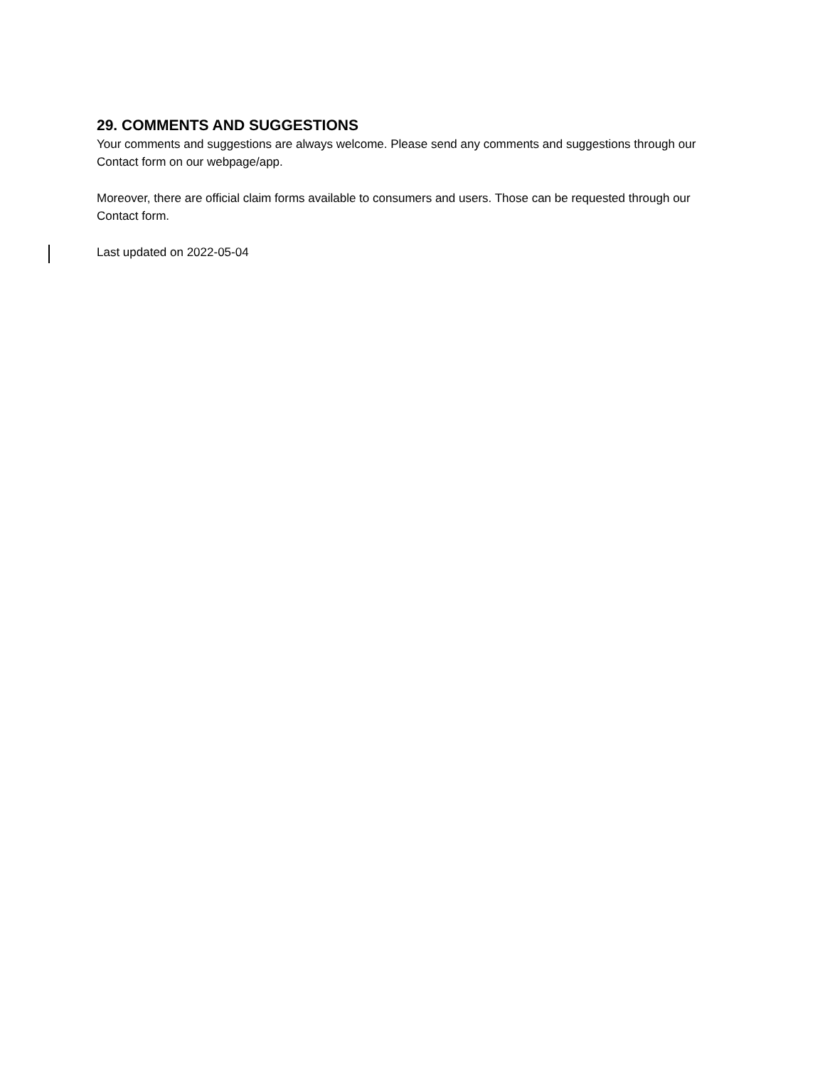29. COMMENTS AND SUGGESTIONS
Your comments and suggestions are always welcome. Please send any comments and suggestions through our Contact form on our webpage/app.
Moreover, there are official claim forms available to consumers and users. Those can be requested through our Contact form.
Last updated on 2022-05-04